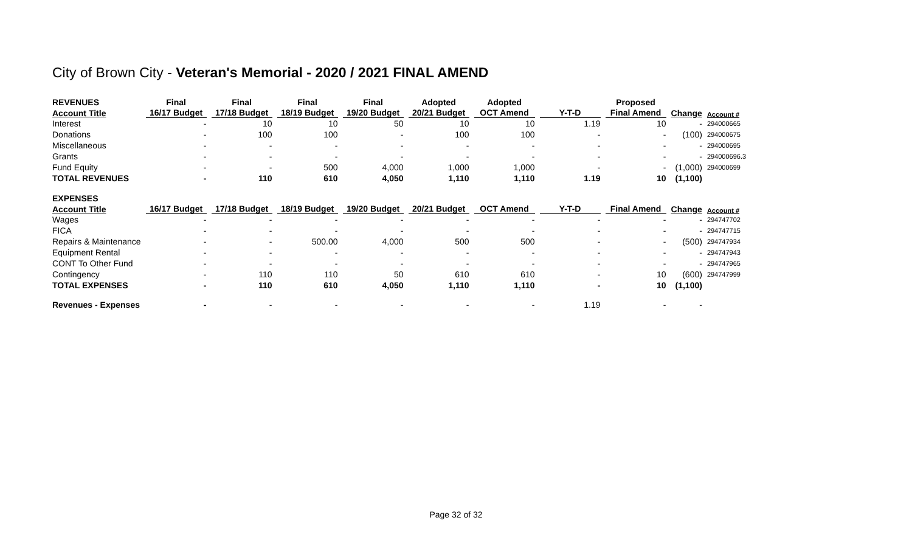City of Brown City - Veteran's Memorial - 2020 / 2021 FINAL AMEND
| REVENUES | Final | Final | Final | Final | Adopted | Adopted | | Proposed | | |
| --- | --- | --- | --- | --- | --- | --- | --- | --- | --- | --- |
| Account Title | 16/17 Budget | 17/18 Budget | 18/19 Budget | 19/20 Budget | 20/21 Budget | OCT Amend | Y-T-D | Final Amend | Change | Account # |
| Interest | - | 10 | 10 | 50 | 10 | 10 | 1.19 | 10 | - | 294000665 |
| Donations | - | 100 | 100 | - | 100 | 100 | - | - | (100) | 294000675 |
| Miscellaneous | - | - | - | - | - | - | - | - | - | 294000695 |
| Grants | - | - | - | - | - | - | - | - | - | 294000696.3 |
| Fund Equity | - | - | 500 | 4,000 | 1,000 | 1,000 | - | - | (1,000) | 294000699 |
| TOTAL REVENUES | - | 110 | 610 | 4,050 | 1,110 | 1,110 | 1.19 | 10 | (1,100) | |
| EXPENSES | | | | | | | | | | |
| Account Title | 16/17 Budget | 17/18 Budget | 18/19 Budget | 19/20 Budget | 20/21 Budget | OCT Amend | Y-T-D | Final Amend | Change | Account # |
| Wages | - | - | - | - | - | - | - | - | - | 294747702 |
| FICA | - | - | - | - | - | - | - | - | - | 294747715 |
| Repairs & Maintenance | - | - | 500.00 | 4,000 | 500 | 500 | - | - | (500) | 294747934 |
| Equipment Rental | - | - | - | - | - | - | - | - | - | 294747943 |
| CONT To Other Fund | - | - | - | - | - | - | - | - | - | 294747965 |
| Contingency | - | 110 | 110 | 50 | 610 | 610 | - | 10 | (600) | 294747999 |
| TOTAL EXPENSES | - | 110 | 610 | 4,050 | 1,110 | 1,110 | - | 10 | (1,100) | |
| Revenues - Expenses | - | - | - | - | - | - | 1.19 | - | - | |
Page 32 of 32